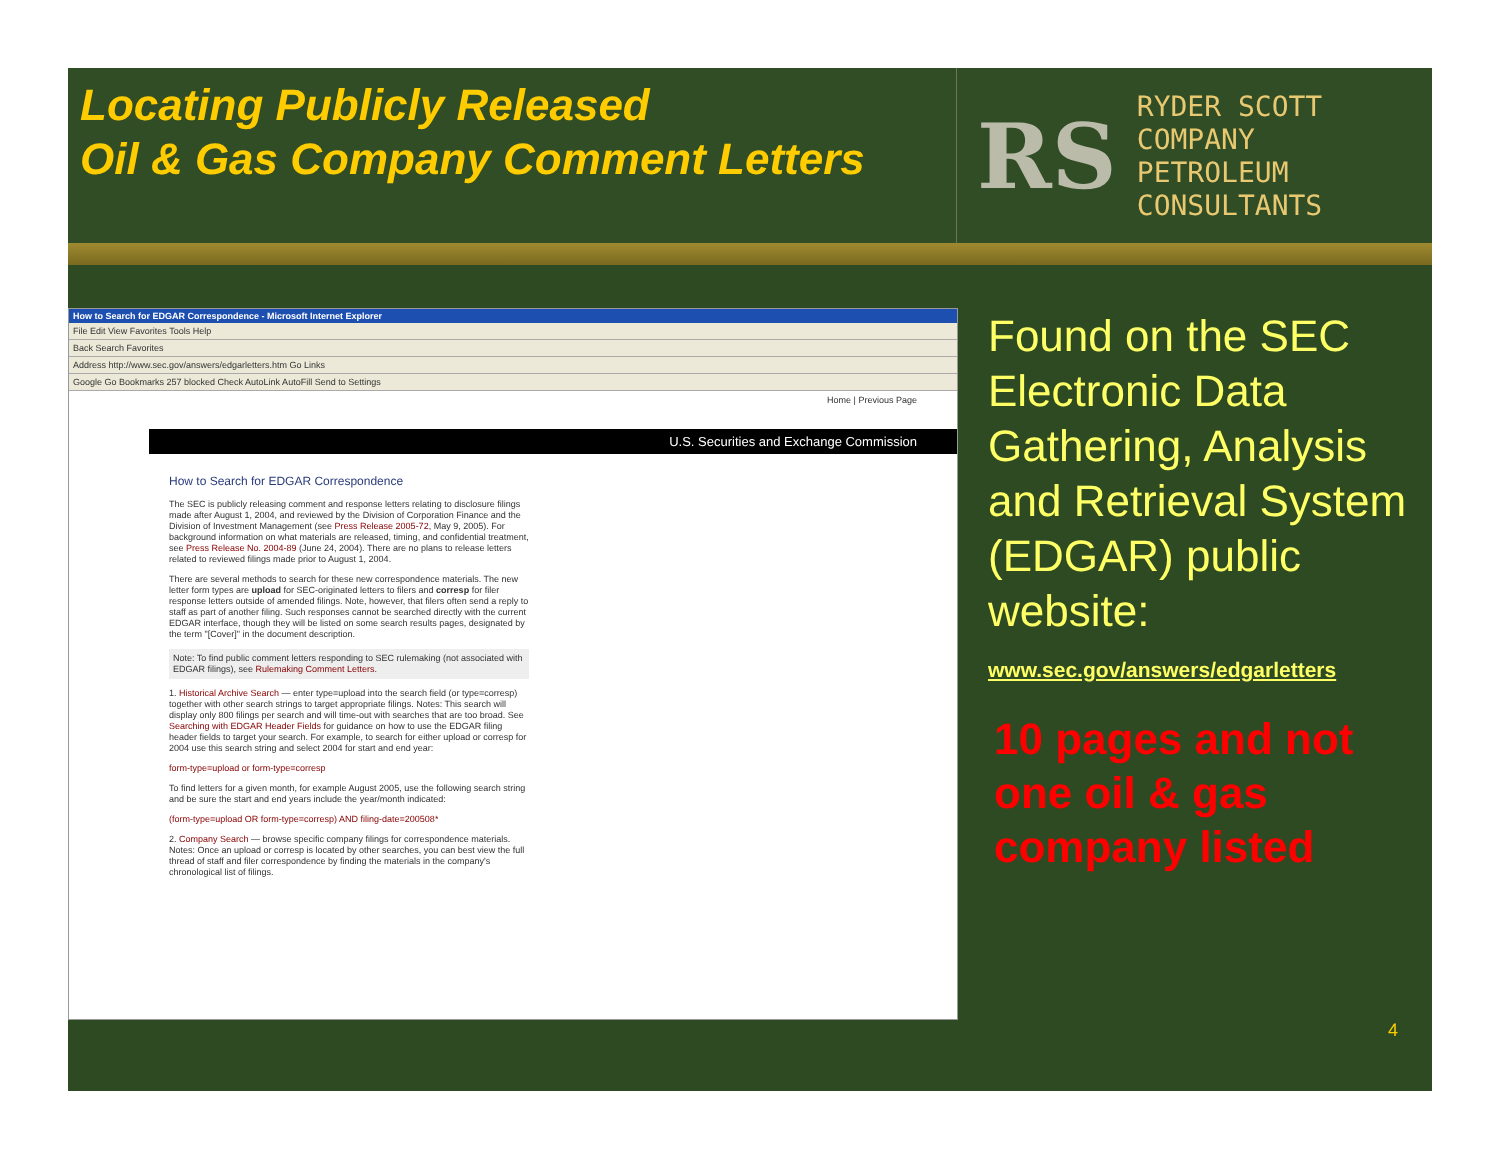Locating Publicly Released
Oil & Gas Company Comment Letters
RS
RYDER SCOTT COMPANY
PETROLEUM CONSULTANTS
How to Search for EDGAR Correspondence - Microsoft Internet Explorer
File Edit View Favorites Tools Help
Back Search Favorites
Address http://www.sec.gov/answers/edgarletters.htm Go Links
Google Go Bookmarks 257 blocked Check AutoLink AutoFill Send to Settings
Home | Previous Page
U.S. Securities and Exchange Commission
How to Search for EDGAR Correspondence
The SEC is publicly releasing comment and response letters relating to disclosure filings made after August 1, 2004, and reviewed by the Division of Corporation Finance and the Division of Investment Management (see Press Release 2005-72, May 9, 2005). For background information on what materials are released, timing, and confidential treatment, see Press Release No. 2004-89 (June 24, 2004). There are no plans to release letters related to reviewed filings made prior to August 1, 2004.
There are several methods to search for these new correspondence materials. The new letter form types are upload for SEC-originated letters to filers and corresp for filer response letters outside of amended filings. Note, however, that filers often send a reply to staff as part of another filing. Such responses cannot be searched directly with the current EDGAR interface, though they will be listed on some search results pages, designated by the term "[Cover]" in the document description.
Note: To find public comment letters responding to SEC rulemaking (not associated with EDGAR filings), see Rulemaking Comment Letters.
1. Historical Archive Search — enter type=upload into the search field (or type=corresp) together with other search strings to target appropriate filings. Notes: This search will display only 800 filings per search and will time-out with searches that are too broad. See Searching with EDGAR Header Fields for guidance on how to use the EDGAR filing header fields to target your search. For example, to search for either upload or corresp for 2004 use this search string and select 2004 for start and end year:
form-type=upload or form-type=corresp
To find letters for a given month, for example August 2005, use the following search string and be sure the start and end years include the year/month indicated:
(form-type=upload OR form-type=corresp) AND filing-date=200508*
2. Company Search — browse specific company filings for correspondence materials. Notes: Once an upload or corresp is located by other searches, you can best view the full thread of staff and filer correspondence by finding the materials in the company's chronological list of filings.
Found on the SEC Electronic Data Gathering, Analysis and Retrieval System (EDGAR) public website:
www.sec.gov/answers/edgarletters
10 pages and not one oil & gas company listed
4